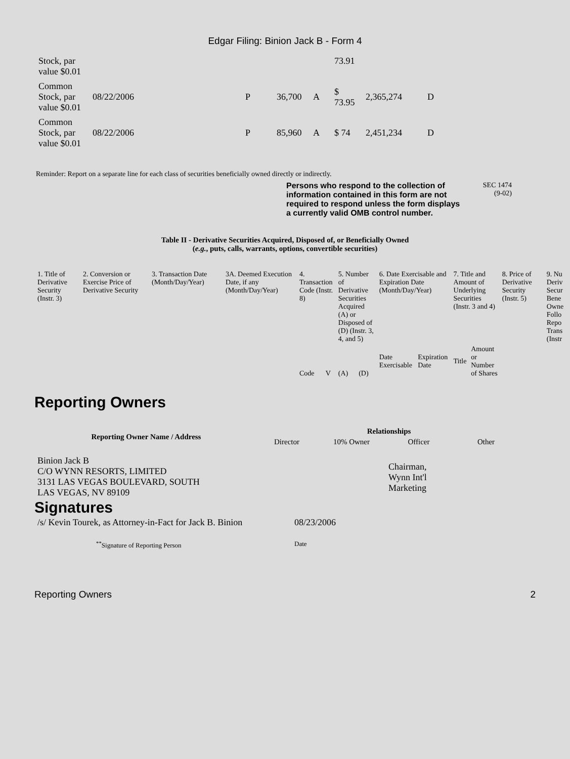Edgar Filing: Binion Jack B - Form 4
| Stock, par value $0.01 | | | | | 73.91 | | |
| Common Stock, par value $0.01 | 08/22/2006 | P | 36,700 | A | $ 73.95 | 2,365,274 | D |
| Common Stock, par value $0.01 | 08/22/2006 | P | 85,960 | A | $ 74 | 2,451,234 | D |
Reminder: Report on a separate line for each class of securities beneficially owned directly or indirectly.
Persons who respond to the collection of information contained in this form are not required to respond unless the form displays a currently valid OMB control number.
SEC 1474
(9-02)
Table II - Derivative Securities Acquired, Disposed of, or Beneficially Owned
(e.g., puts, calls, warrants, options, convertible securities)
| 1. Title of Derivative Security (Instr. 3) | 2. Conversion or Exercise Price of Derivative Security | 3. Transaction Date (Month/Day/Year) | 3A. Deemed Execution Date, if any (Month/Day/Year) | 4. Transaction Code (Instr. 8) | | 5. Number of Derivative Securities Acquired (A) or Disposed of (D) (Instr. 3, 4, and 5) | | 6. Date Exercisable and Expiration Date (Month/Day/Year) | | 7. Title and Amount of Underlying Securities (Instr. 3 and 4) | | 8. Price of Derivative Security (Instr. 5) | 9. Nu Deriv Secur Bene Owne Follo Repo Trans (Instr |
| | | | | Code | V | (A) | (D) | Date Exercisable | Expiration Date | Title | Amount or Number of Shares | | |
Reporting Owners
| Reporting Owner Name / Address | Relationships | | | |
| --- | --- | --- | --- | --- |
| | Director | 10% Owner | Officer | Other |
| Binion Jack B C/O WYNN RESORTS, LIMITED 3131 LAS VEGAS BOULEVARD, SOUTH LAS VEGAS, NV 89109 | | | Chairman, Wynn Int'l Marketing | |
Signatures
| /s/ Kevin Tourek, as Attorney-in-Fact for Jack B. Binion | 08/23/2006 |
| <sup>**</sup> Signature of Reporting Person | Date |
Reporting Owners 2